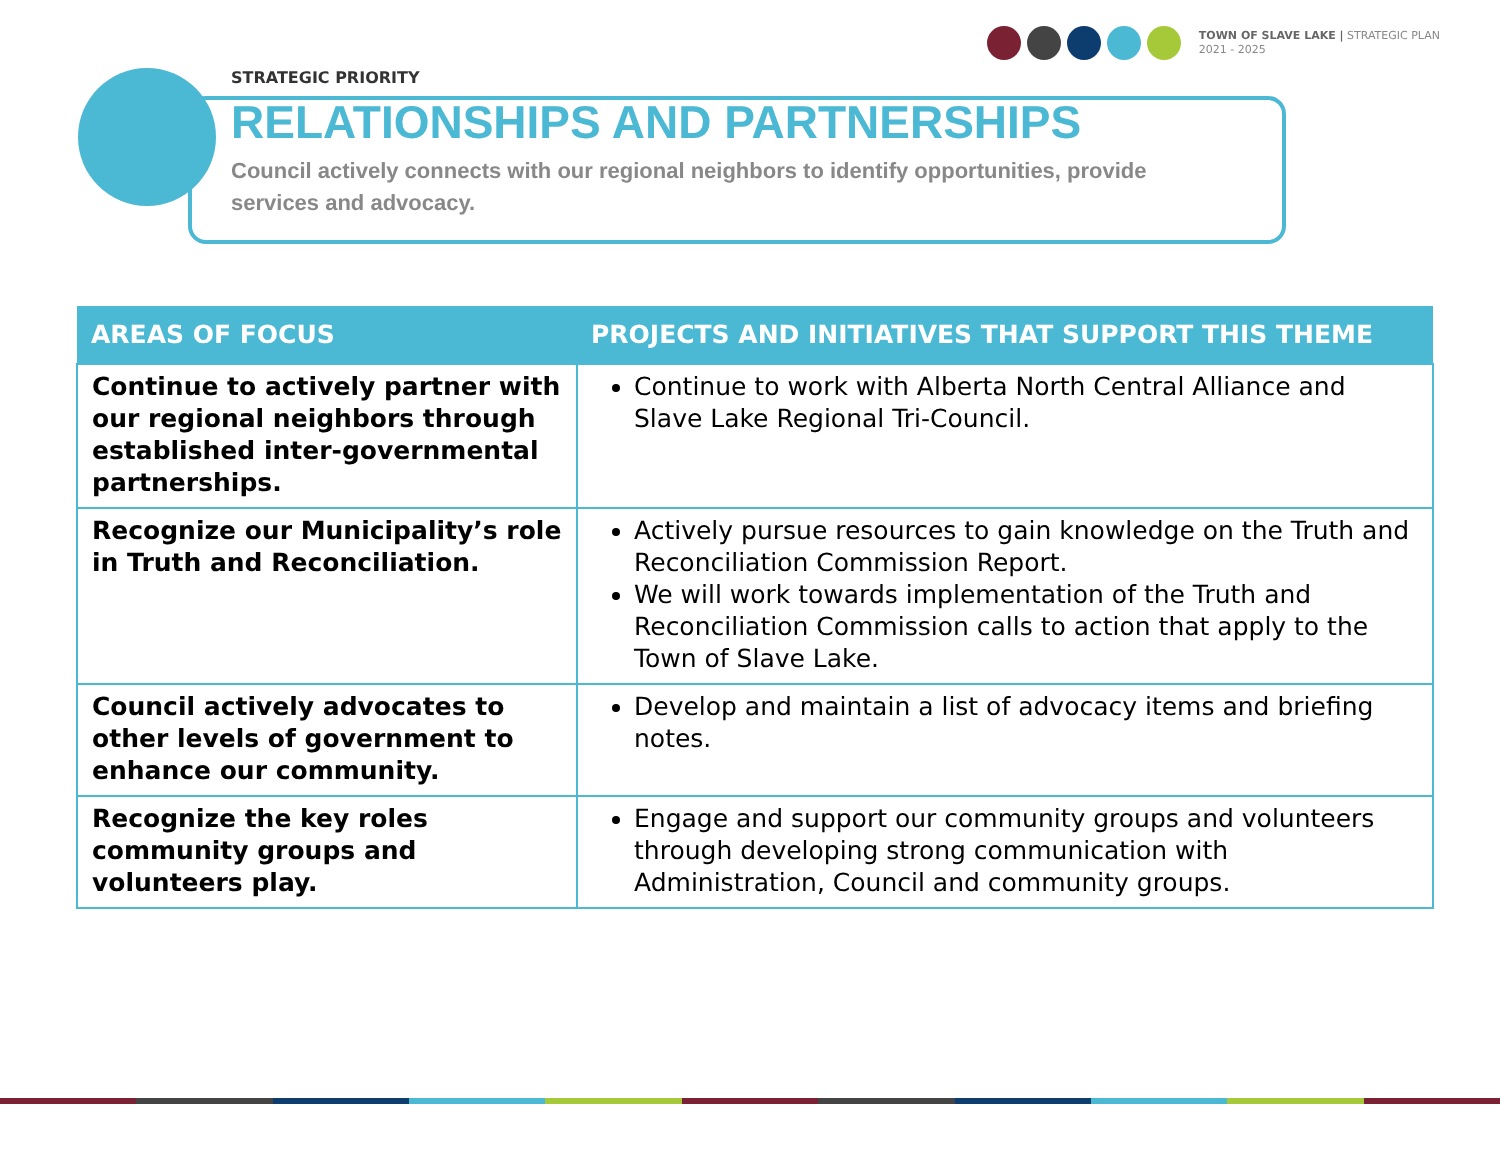TOWN OF SLAVE LAKE | STRATEGIC PLAN
2021 - 2025
STRATEGIC PRIORITY
RELATIONSHIPS AND PARTNERSHIPS
Council actively connects with our regional neighbors to identify opportunities, provide services and advocacy.
| AREAS OF FOCUS | PROJECTS AND INITIATIVES THAT SUPPORT THIS THEME |
| --- | --- |
| Continue to actively partner with our regional neighbors through established inter-governmental partnerships. | Continue to work with Alberta North Central Alliance and Slave Lake Regional Tri-Council. |
| Recognize our Municipality’s role in Truth and Reconciliation. | Actively pursue resources to gain knowledge on the Truth and Reconciliation Commission Report. We will work towards implementation of the Truth and Reconciliation Commission calls to action that apply to the Town of Slave Lake. |
| Council actively advocates to other levels of government to enhance our community. | Develop and maintain a list of advocacy items and briefing notes. |
| Recognize the key roles community groups and volunteers play. | Engage and support our community groups and volunteers through developing strong communication with Administration, Council and community groups. |